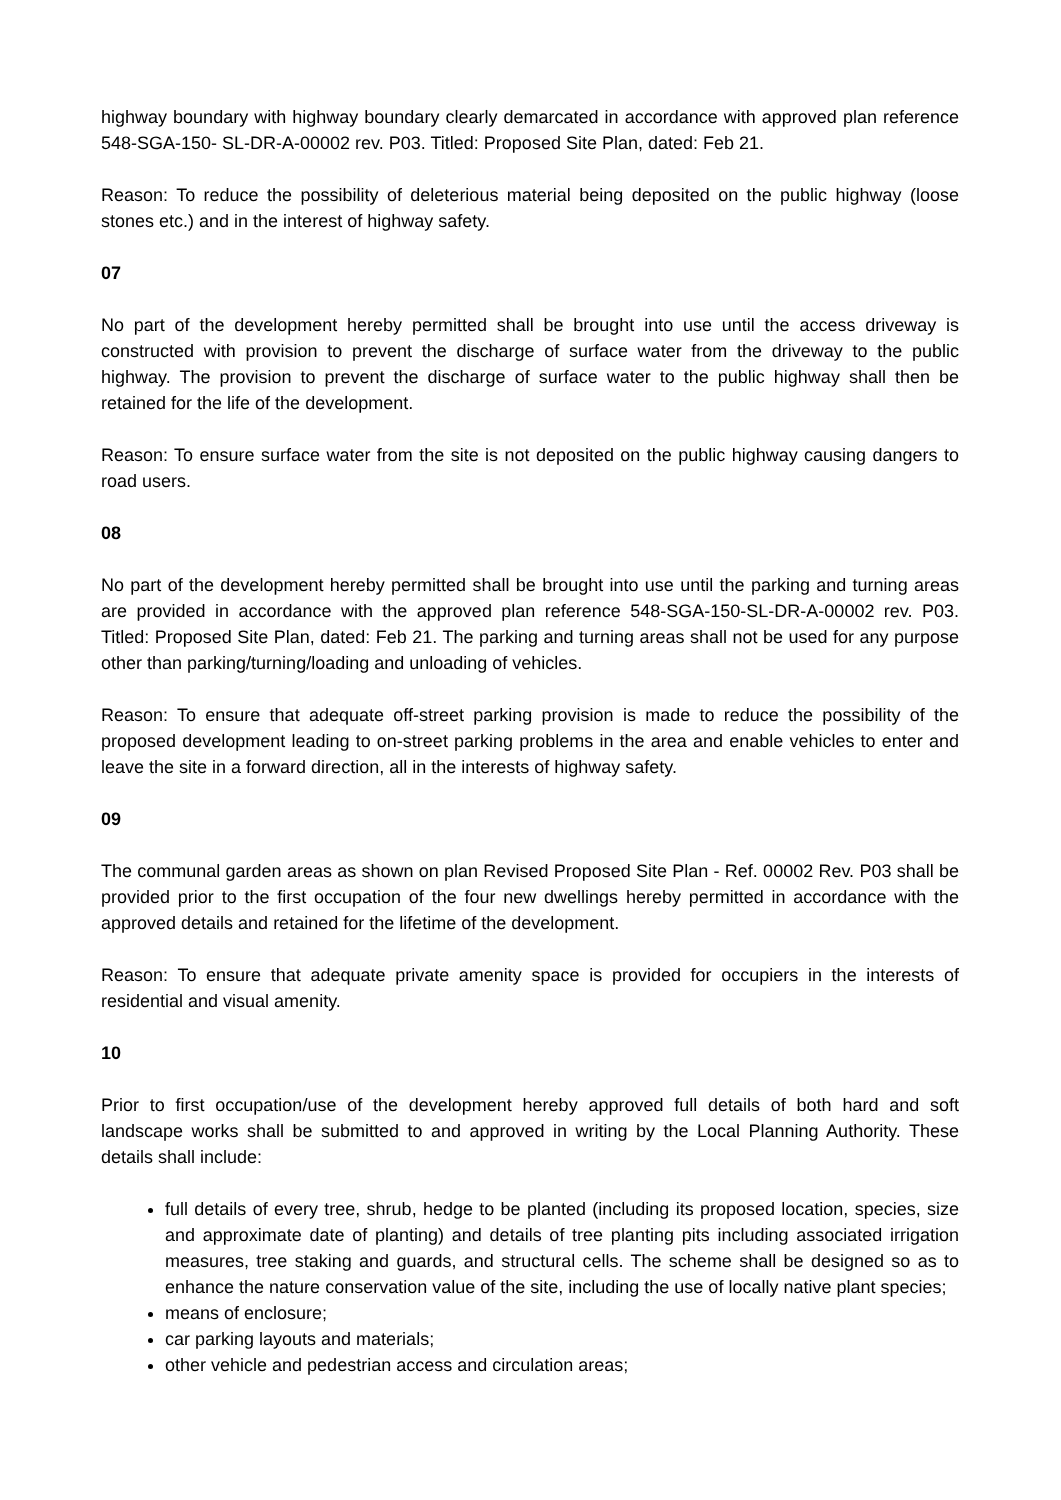highway boundary with highway boundary clearly demarcated in accordance with approved plan reference 548-SGA-150- SL-DR-A-00002 rev. P03. Titled: Proposed Site Plan, dated: Feb 21.
Reason: To reduce the possibility of deleterious material being deposited on the public highway (loose stones etc.) and in the interest of highway safety.
07
No part of the development hereby permitted shall be brought into use until the access driveway is constructed with provision to prevent the discharge of surface water from the driveway to the public highway. The provision to prevent the discharge of surface water to the public highway shall then be retained for the life of the development.
Reason: To ensure surface water from the site is not deposited on the public highway causing dangers to road users.
08
No part of the development hereby permitted shall be brought into use until the parking and turning areas are provided in accordance with the approved plan reference 548-SGA-150-SL-DR-A-00002 rev. P03. Titled: Proposed Site Plan, dated: Feb 21. The parking and turning areas shall not be used for any purpose other than parking/turning/loading and unloading of vehicles.
Reason: To ensure that adequate off-street parking provision is made to reduce the possibility of the proposed development leading to on-street parking problems in the area and enable vehicles to enter and leave the site in a forward direction, all in the interests of highway safety.
09
The communal garden areas as shown on plan Revised Proposed Site Plan - Ref. 00002 Rev. P03 shall be provided prior to the first occupation of the four new dwellings hereby permitted in accordance with the approved details and retained for the lifetime of the development.
Reason: To ensure that adequate private amenity space is provided for occupiers in the interests of residential and visual amenity.
10
Prior to first occupation/use of the development hereby approved full details of both hard and soft landscape works shall be submitted to and approved in writing by the Local Planning Authority. These details shall include:
full details of every tree, shrub, hedge to be planted (including its proposed location, species, size and approximate date of planting) and details of tree planting pits including associated irrigation measures, tree staking and guards, and structural cells. The scheme shall be designed so as to enhance the nature conservation value of the site, including the use of locally native plant species;
means of enclosure;
car parking layouts and materials;
other vehicle and pedestrian access and circulation areas;